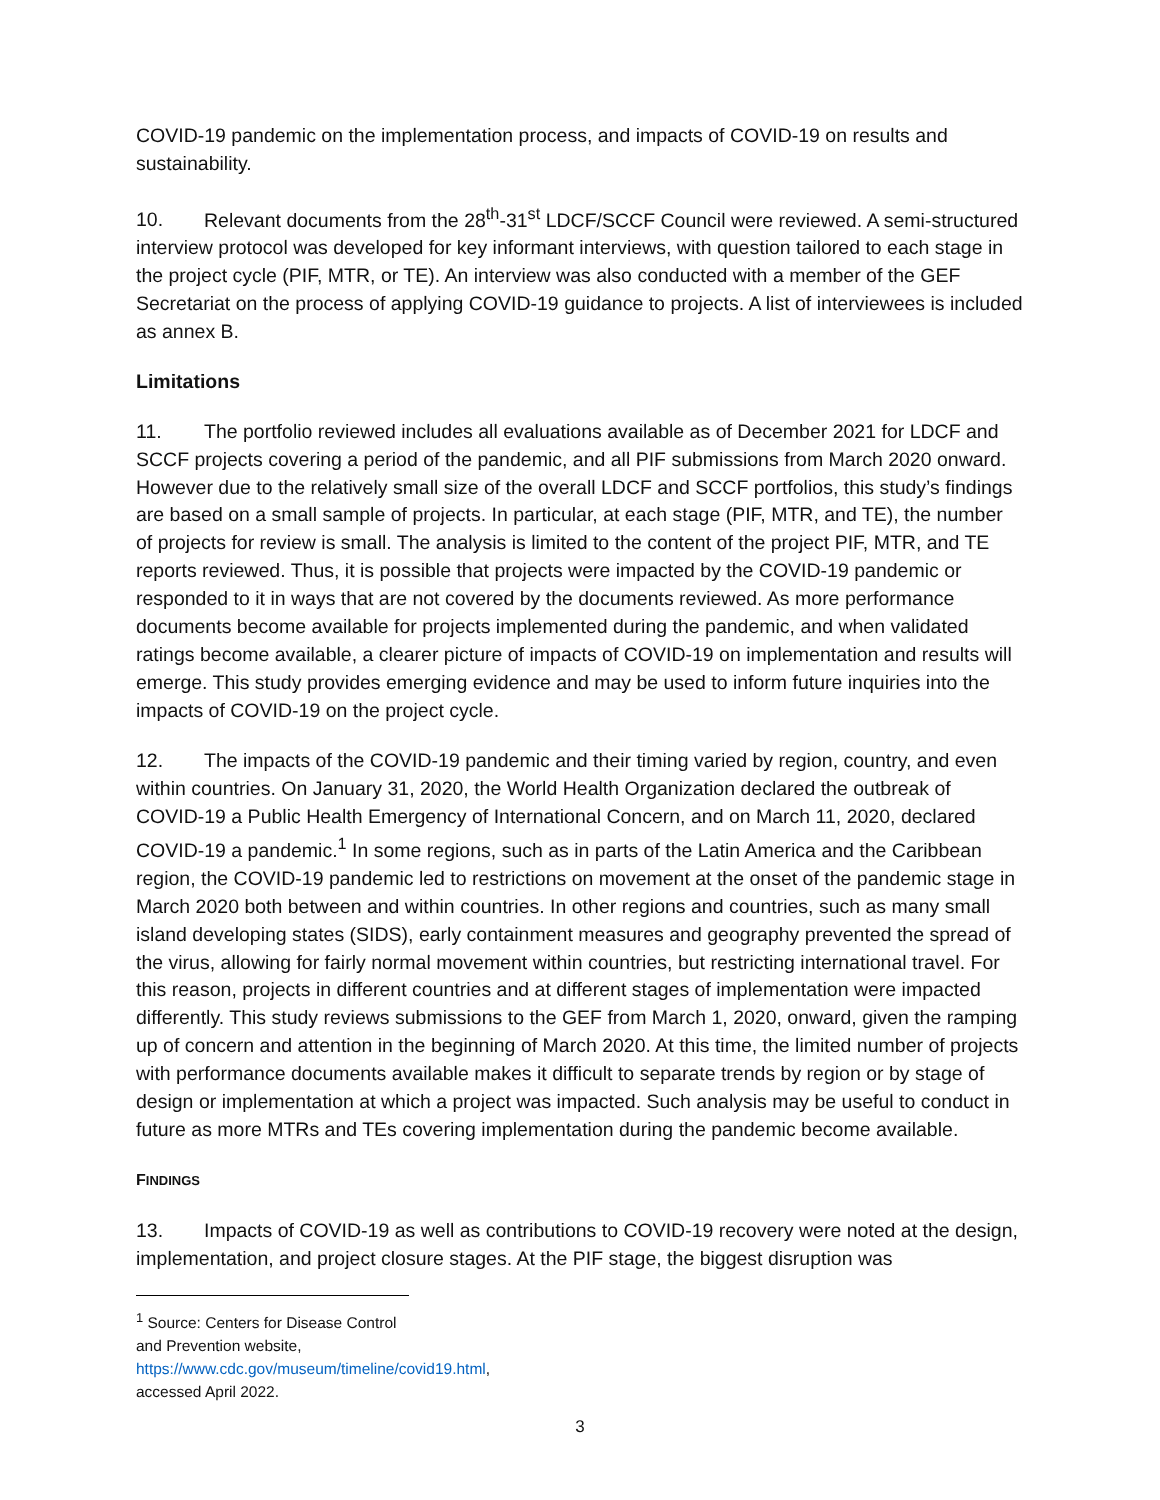COVID-19 pandemic on the implementation process, and impacts of COVID-19 on results and sustainability.
10. Relevant documents from the 28<sup>th</sup>-31<sup>st</sup> LDCF/SCCF Council were reviewed. A semi-structured interview protocol was developed for key informant interviews, with question tailored to each stage in the project cycle (PIF, MTR, or TE). An interview was also conducted with a member of the GEF Secretariat on the process of applying COVID-19 guidance to projects. A list of interviewees is included as annex B.
Limitations
11. The portfolio reviewed includes all evaluations available as of December 2021 for LDCF and SCCF projects covering a period of the pandemic, and all PIF submissions from March 2020 onward. However due to the relatively small size of the overall LDCF and SCCF portfolios, this study’s findings are based on a small sample of projects. In particular, at each stage (PIF, MTR, and TE), the number of projects for review is small. The analysis is limited to the content of the project PIF, MTR, and TE reports reviewed. Thus, it is possible that projects were impacted by the COVID-19 pandemic or responded to it in ways that are not covered by the documents reviewed. As more performance documents become available for projects implemented during the pandemic, and when validated ratings become available, a clearer picture of impacts of COVID-19 on implementation and results will emerge. This study provides emerging evidence and may be used to inform future inquiries into the impacts of COVID-19 on the project cycle.
12. The impacts of the COVID-19 pandemic and their timing varied by region, country, and even within countries. On January 31, 2020, the World Health Organization declared the outbreak of COVID-19 a Public Health Emergency of International Concern, and on March 11, 2020, declared COVID-19 a pandemic.<sup>1</sup> In some regions, such as in parts of the Latin America and the Caribbean region, the COVID-19 pandemic led to restrictions on movement at the onset of the pandemic stage in March 2020 both between and within countries. In other regions and countries, such as many small island developing states (SIDS), early containment measures and geography prevented the spread of the virus, allowing for fairly normal movement within countries, but restricting international travel. For this reason, projects in different countries and at different stages of implementation were impacted differently. This study reviews submissions to the GEF from March 1, 2020, onward, given the ramping up of concern and attention in the beginning of March 2020. At this time, the limited number of projects with performance documents available makes it difficult to separate trends by region or by stage of design or implementation at which a project was impacted. Such analysis may be useful to conduct in future as more MTRs and TEs covering implementation during the pandemic become available.
FINDINGS
13. Impacts of COVID-19 as well as contributions to COVID-19 recovery were noted at the design, implementation, and project closure stages. At the PIF stage, the biggest disruption was
<sup>1</sup> Source: Centers for Disease Control and Prevention website, https://www.cdc.gov/museum/timeline/covid19.html, accessed April 2022.
3